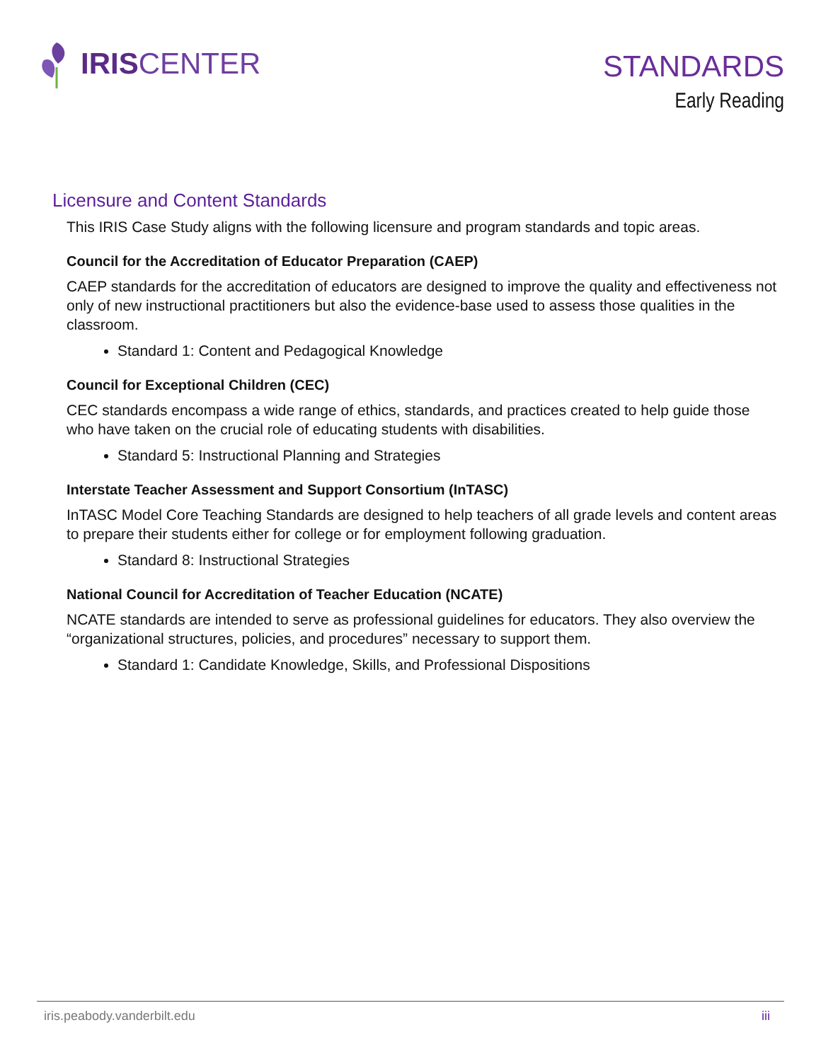IRIS CENTER
STANDARDS
Early Reading
Licensure and Content Standards
This IRIS Case Study aligns with the following licensure and program standards and topic areas.
Council for the Accreditation of Educator Preparation (CAEP)
CAEP standards for the accreditation of educators are designed to improve the quality and effectiveness not only of new instructional practitioners but also the evidence-base used to assess those qualities in the classroom.
Standard 1: Content and Pedagogical Knowledge
Council for Exceptional Children (CEC)
CEC standards encompass a wide range of ethics, standards, and practices created to help guide those who have taken on the crucial role of educating students with disabilities.
Standard 5: Instructional Planning and Strategies
Interstate Teacher Assessment and Support Consortium (InTASC)
InTASC Model Core Teaching Standards are designed to help teachers of all grade levels and content areas to prepare their students either for college or for employment following graduation.
Standard 8: Instructional Strategies
National Council for Accreditation of Teacher Education (NCATE)
NCATE standards are intended to serve as professional guidelines for educators. They also overview the “organizational structures, policies, and procedures” necessary to support them.
Standard 1: Candidate Knowledge, Skills, and Professional Dispositions
iris.peabody.vanderbilt.edu iii